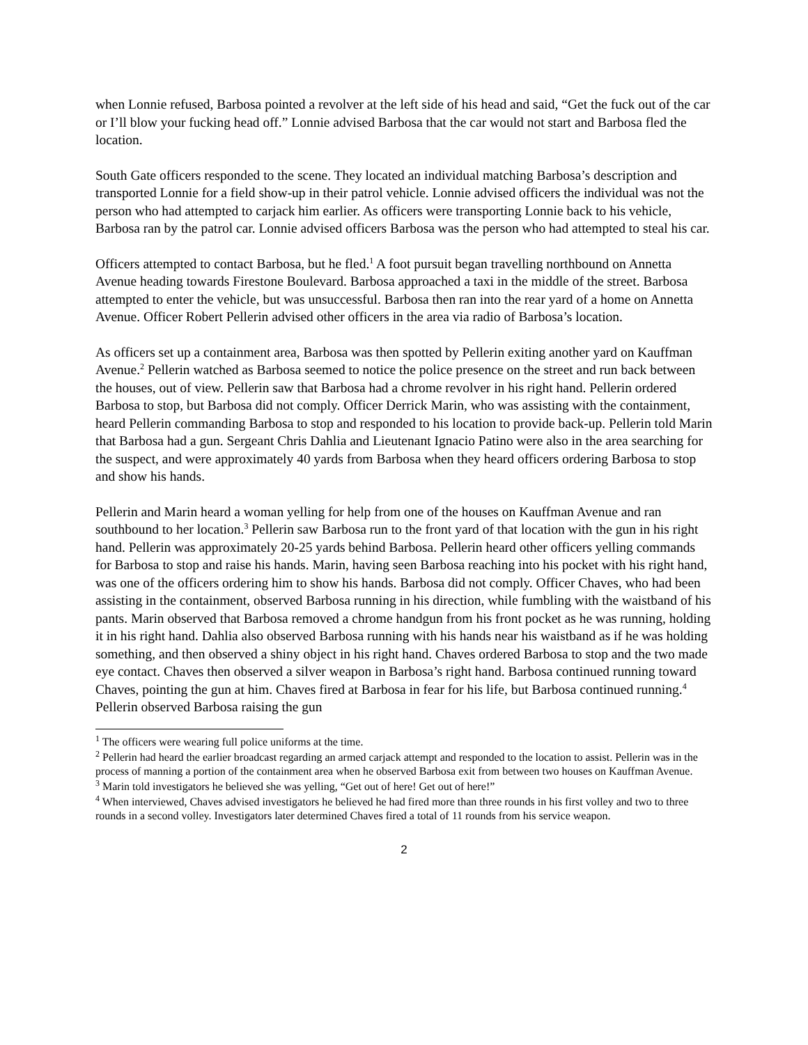when Lonnie refused, Barbosa pointed a revolver at the left side of his head and said, “Get the fuck out of the car or I’ll blow your fucking head off.” Lonnie advised Barbosa that the car would not start and Barbosa fled the location.
South Gate officers responded to the scene. They located an individual matching Barbosa’s description and transported Lonnie for a field show-up in their patrol vehicle. Lonnie advised officers the individual was not the person who had attempted to carjack him earlier. As officers were transporting Lonnie back to his vehicle, Barbosa ran by the patrol car. Lonnie advised officers Barbosa was the person who had attempted to steal his car.
Officers attempted to contact Barbosa, but he fled.<sup>1</sup> A foot pursuit began travelling northbound on Annetta Avenue heading towards Firestone Boulevard. Barbosa approached a taxi in the middle of the street. Barbosa attempted to enter the vehicle, but was unsuccessful. Barbosa then ran into the rear yard of a home on Annetta Avenue. Officer Robert Pellerin advised other officers in the area via radio of Barbosa’s location.
As officers set up a containment area, Barbosa was then spotted by Pellerin exiting another yard on Kauffman Avenue.<sup>2</sup> Pellerin watched as Barbosa seemed to notice the police presence on the street and run back between the houses, out of view. Pellerin saw that Barbosa had a chrome revolver in his right hand. Pellerin ordered Barbosa to stop, but Barbosa did not comply. Officer Derrick Marin, who was assisting with the containment, heard Pellerin commanding Barbosa to stop and responded to his location to provide back-up. Pellerin told Marin that Barbosa had a gun. Sergeant Chris Dahlia and Lieutenant Ignacio Patino were also in the area searching for the suspect, and were approximately 40 yards from Barbosa when they heard officers ordering Barbosa to stop and show his hands.
Pellerin and Marin heard a woman yelling for help from one of the houses on Kauffman Avenue and ran southbound to her location.<sup>3</sup> Pellerin saw Barbosa run to the front yard of that location with the gun in his right hand. Pellerin was approximately 20-25 yards behind Barbosa. Pellerin heard other officers yelling commands for Barbosa to stop and raise his hands. Marin, having seen Barbosa reaching into his pocket with his right hand, was one of the officers ordering him to show his hands. Barbosa did not comply. Officer Chaves, who had been assisting in the containment, observed Barbosa running in his direction, while fumbling with the waistband of his pants. Marin observed that Barbosa removed a chrome handgun from his front pocket as he was running, holding it in his right hand. Dahlia also observed Barbosa running with his hands near his waistband as if he was holding something, and then observed a shiny object in his right hand. Chaves ordered Barbosa to stop and the two made eye contact. Chaves then observed a silver weapon in Barbosa’s right hand. Barbosa continued running toward Chaves, pointing the gun at him. Chaves fired at Barbosa in fear for his life, but Barbosa continued running.<sup>4</sup> Pellerin observed Barbosa raising the gun
<sup>1</sup> The officers were wearing full police uniforms at the time.
<sup>2</sup> Pellerin had heard the earlier broadcast regarding an armed carjack attempt and responded to the location to assist. Pellerin was in the process of manning a portion of the containment area when he observed Barbosa exit from between two houses on Kauffman Avenue.
<sup>3</sup> Marin told investigators he believed she was yelling, “Get out of here! Get out of here!”
<sup>4</sup> When interviewed, Chaves advised investigators he believed he had fired more than three rounds in his first volley and two to three rounds in a second volley. Investigators later determined Chaves fired a total of 11 rounds from his service weapon.
2